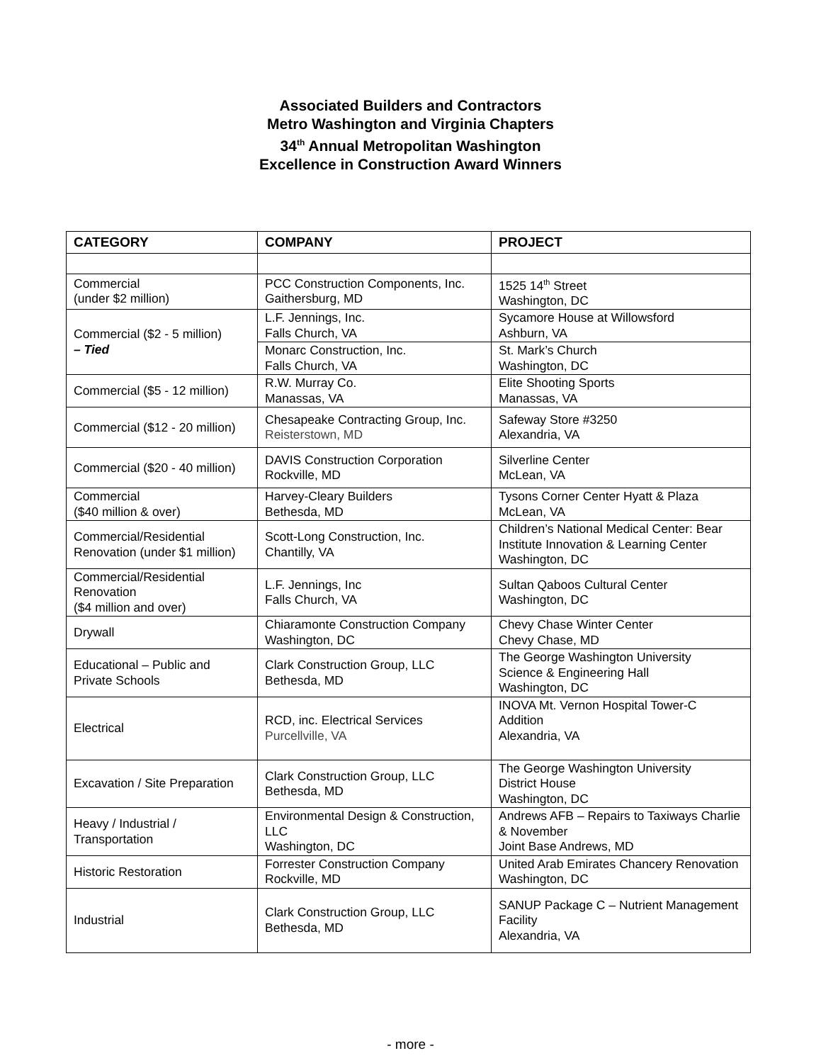Associated Builders and Contractors
Metro Washington and Virginia Chapters
34<sup>th</sup> Annual Metropolitan Washington
Excellence in Construction Award Winners
| CATEGORY | COMPANY | PROJECT |
| --- | --- | --- |
| Commercial (under $2 million) | PCC Construction Components, Inc. Gaithersburg, MD | 1525 14<sup>th</sup> Street Washington, DC |
| Commercial ($2 - 5 million) – Tied | L.F. Jennings, Inc. Falls Church, VA | Sycamore House at Willowsford Ashburn, VA |
| | Monarc Construction, Inc. Falls Church, VA | St. Mark’s Church Washington, DC |
| Commercial ($5 - 12 million) | R.W. Murray Co. Manassas, VA | Elite Shooting Sports Manassas, VA |
| Commercial ($12 - 20 million) | Chesapeake Contracting Group, Inc. Reisterstown, MD | Safeway Store #3250 Alexandria, VA |
| Commercial ($20 - 40 million) | DAVIS Construction Corporation Rockville, MD | Silverline Center McLean, VA |
| Commercial ($40 million & over) | Harvey-Cleary Builders Bethesda, MD | Tysons Corner Center Hyatt & Plaza McLean, VA |
| Commercial/Residential Renovation (under $1 million) | Scott-Long Construction, Inc. Chantilly, VA | Children’s National Medical Center: Bear Institute Innovation & Learning Center Washington, DC |
| Commercial/Residential Renovation ($4 million and over) | L.F. Jennings, Inc Falls Church, VA | Sultan Qaboos Cultural Center Washington, DC |
| Drywall | Chiaramonte Construction Company Washington, DC | Chevy Chase Winter Center Chevy Chase, MD |
| Educational – Public and Private Schools | Clark Construction Group, LLC Bethesda, MD | The George Washington University Science & Engineering Hall Washington, DC |
| Electrical | RCD, inc. Electrical Services Purcellville, VA | INOVA Mt. Vernon Hospital Tower-C Addition Alexandria, VA |
| Excavation / Site Preparation | Clark Construction Group, LLC Bethesda, MD | The George Washington University District House Washington, DC |
| Heavy / Industrial / Transportation | Environmental Design & Construction, LLC Washington, DC | Andrews AFB – Repairs to Taxiways Charlie & November Joint Base Andrews, MD |
| Historic Restoration | Forrester Construction Company Rockville, MD | United Arab Emirates Chancery Renovation Washington, DC |
| Industrial | Clark Construction Group, LLC Bethesda, MD | SANUP Package C – Nutrient Management Facility Alexandria, VA |
- more -